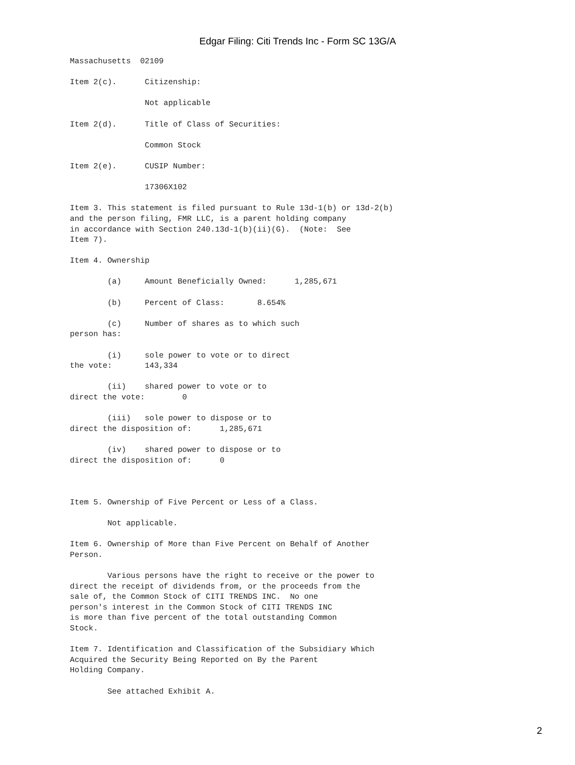Edgar Filing: Citi Trends Inc - Form SC 13G/A
Massachusetts  02109

Item 2(c).      Citizenship:

                Not applicable

Item 2(d).      Title of Class of Securities:

                Common Stock

Item 2(e).      CUSIP Number:

                17306X102

Item 3. This statement is filed pursuant to Rule 13d-1(b) or 13d-2(b)
and the person filing, FMR LLC, is a parent holding company
in accordance with Section 240.13d-1(b)(ii)(G).  (Note:  See
Item 7).

Item 4. Ownership

        (a)     Amount Beneficially Owned:      1,285,671

        (b)     Percent of Class:       8.654%

        (c)     Number of shares as to which such
person has:

        (i)     sole power to vote or to direct
the vote:       143,334

        (ii)    shared power to vote or to
direct the vote:        0

        (iii)   sole power to dispose or to
direct the disposition of:      1,285,671

        (iv)    shared power to dispose or to
direct the disposition of:      0



Item 5. Ownership of Five Percent or Less of a Class.

        Not applicable.

Item 6. Ownership of More than Five Percent on Behalf of Another
Person.

        Various persons have the right to receive or the power to
direct the receipt of dividends from, or the proceeds from the
sale of, the Common Stock of CITI TRENDS INC.  No one
person's interest in the Common Stock of CITI TRENDS INC
is more than five percent of the total outstanding Common
Stock.

Item 7. Identification and Classification of the Subsidiary Which
Acquired the Security Being Reported on By the Parent
Holding Company.

        See attached Exhibit A.
2